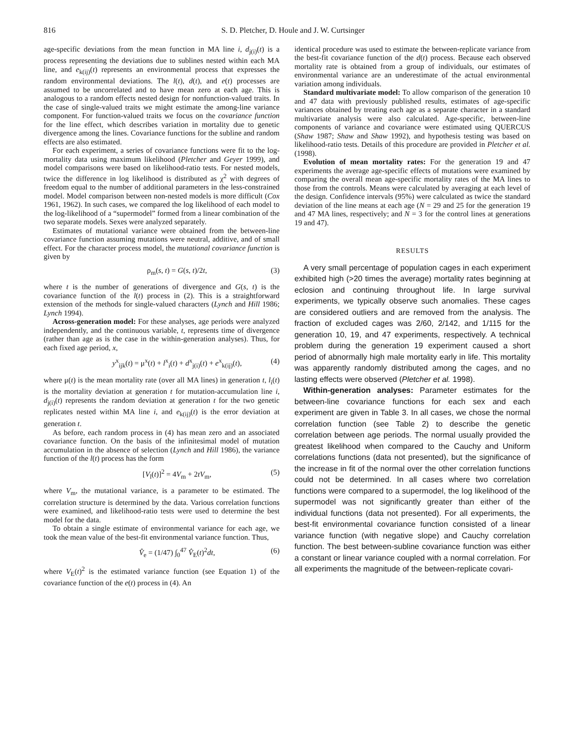816 S. D. Pletcher, D. Houle and J. W. Curtsinger
age-specific deviations from the mean function in MA line i, d<sub>j(i)</sub>(t) is a process representing the deviations due to sublines nested within each MA line, and e<sub>k(ij)</sub>(t) represents an environmental process that expresses the random environmental deviations. The l(t), d(t), and e(t) processes are assumed to be uncorrelated and to have mean zero at each age. This is analogous to a random effects nested design for nonfunction-valued traits. In the case of single-valued traits we might estimate the among-line variance component. For function-valued traits we focus on the covariance function for the line effect, which describes variation in mortality due to genetic divergence among the lines. Covariance functions for the subline and random effects are also estimated.
For each experiment, a series of covariance functions were fit to the log-mortality data using maximum likelihood (Pletcher and Geyer 1999), and model comparisons were based on likelihood-ratio tests. For nested models, twice the difference in log likelihood is distributed as χ<sup>2</sup> with degrees of freedom equal to the number of additional parameters in the less-constrained model. Model comparison between non-nested models is more difficult (Cox 1961, 1962). In such cases, we compared the log likelihood of each model to the log-likelihood of a “supermodel” formed from a linear combination of the two separate models. Sexes were analyzed separately.
Estimates of mutational variance were obtained from the between-line covariance function assuming mutations were neutral, additive, and of small effect. For the character process model, the mutational covariance function is given by
ρ<sub>m</sub>(s, t) = G(s, t)/2t, (3)
where t is the number of generations of divergence and G(s, t) is the covariance function of the l(t) process in (2). This is a straightforward extension of the methods for single-valued characters (Lynch and Hill 1986; Lynch 1994).
Across-generation model: For these analyses, age periods were analyzed independently, and the continuous variable, t, represents time of divergence (rather than age as is the case in the within-generation analyses). Thus, for each fixed age period, x,
y<sup>x</sup><sub>ijk</sub>(t) = μ<sup>x</sup>(t) + l<sup>x</sup><sub>i</sub>(t) + d<sup>x</sup><sub>j(i)</sub>(t) + e<sup>x</sup><sub>k(ij)</sub>(t), (4)
where μ(t) is the mean mortality rate (over all MA lines) in generation t, l<sub>i</sub>(t) is the mortality deviation at generation t for mutation-accumulation line i, d<sub>j(i)</sub>(t) represents the random deviation at generation t for the two genetic replicates nested within MA line i, and e<sub>k(ij)</sub>(t) is the error deviation at generation t.
As before, each random process in (4) has mean zero and an associated covariance function. On the basis of the infinitesimal model of mutation accumulation in the absence of selection (Lynch and Hill 1986), the variance function of the l(t) process has the form
[V<sub>l</sub>(t)]<sup>2</sup> = 4V<sub>m</sub> + 2tV<sub>m</sub>, (5)
where V<sub>m</sub>, the mutational variance, is a parameter to be estimated. The correlation structure is determined by the data. Various correlation functions were examined, and likelihood-ratio tests were used to determine the best model for the data.
To obtain a single estimate of environmental variance for each age, we took the mean value of the best-fit environmental variance function. Thus,
V̂<sub>e</sub> = (1/47) ∫<sub>0</sub><sup>47</sup> V̂<sub>E</sub>(t)<sup>2</sup>dt, (6)
where V<sub>E</sub>(t)<sup>2</sup> is the estimated variance function (see Equation 1) of the covariance function of the e(t) process in (4). An
identical procedure was used to estimate the between-replicate variance from the best-fit covariance function of the d(t) process. Because each observed mortality rate is obtained from a group of individuals, our estimates of environmental variance are an underestimate of the actual environmental variation among individuals.
Standard multivariate model: To allow comparison of the generation 10 and 47 data with previously published results, estimates of age-specific variances obtained by treating each age as a separate character in a standard multivariate analysis were also calculated. Age-specific, between-line components of variance and covariance were estimated using QUERCUS (Shaw 1987; Shaw and Shaw 1992), and hypothesis testing was based on likelihood-ratio tests. Details of this procedure are provided in Pletcher et al. (1998).
Evolution of mean mortality rates: For the generation 19 and 47 experiments the average age-specific effects of mutations were examined by comparing the overall mean age-specific mortality rates of the MA lines to those from the controls. Means were calculated by averaging at each level of the design. Confidence intervals (95%) were calculated as twice the standard deviation of the line means at each age (N = 29 and 25 for the generation 19 and 47 MA lines, respectively; and N = 3 for the control lines at generations 19 and 47).
RESULTS
A very small percentage of population cages in each experiment exhibited high (>20 times the average) mortality rates beginning at eclosion and continuing throughout life. In large survival experiments, we typically observe such anomalies. These cages are considered outliers and are removed from the analysis. The fraction of excluded cages was 2/60, 2/142, and 1/115 for the generation 10, 19, and 47 experiments, respectively. A technical problem during the generation 19 experiment caused a short period of abnormally high male mortality early in life. This mortality was apparently randomly distributed among the cages, and no lasting effects were observed (Pletcher et al. 1998).
Within-generation analyses: Parameter estimates for the between-line covariance functions for each sex and each experiment are given in Table 3. In all cases, we chose the normal correlation function (see Table 2) to describe the genetic correlation between age periods. The normal usually provided the greatest likelihood when compared to the Cauchy and Uniform correlations functions (data not presented), but the significance of the increase in fit of the normal over the other correlation functions could not be determined. In all cases where two correlation functions were compared to a supermodel, the log likelihood of the supermodel was not significantly greater than either of the individual functions (data not presented). For all experiments, the best-fit environmental covariance function consisted of a linear variance function (with negative slope) and Cauchy correlation function. The best between-subline covariance function was either a constant or linear variance coupled with a normal correlation. For all experiments the magnitude of the between-replicate covari-